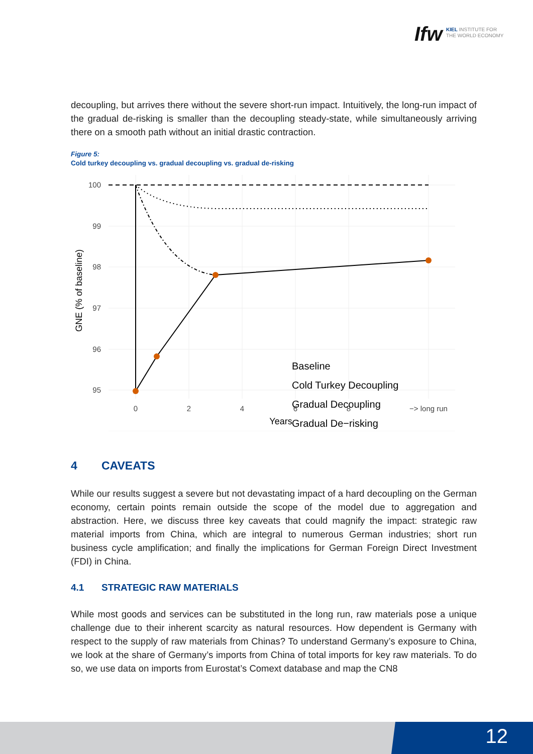Ifw
KIEL INSTITUTE FOR
THE WORLD ECONOMY
decoupling, but arrives there without the severe short-run impact. Intuitively, the long-run impact of the gradual de-risking is smaller than the decoupling steady-state, while simultaneously arriving there on a smooth path without an initial drastic contraction.
Figure 5:
Cold turkey decoupling vs. gradual decoupling vs. gradual de-risking
100
99
98
97
96
95
0
2
4
6
8
−> long run
Years
GNE (% of baseline)
Baseline
Cold Turkey Decoupling
Gradual Decoupling
Gradual De−risking
4 CAVEATS
While our results suggest a severe but not devastating impact of a hard decoupling on the German economy, certain points remain outside the scope of the model due to aggregation and abstraction. Here, we discuss three key caveats that could magnify the impact: strategic raw material imports from China, which are integral to numerous German industries; short run business cycle amplification; and finally the implications for German Foreign Direct Investment (FDI) in China.
4.1 STRATEGIC RAW MATERIALS
While most goods and services can be substituted in the long run, raw materials pose a unique challenge due to their inherent scarcity as natural resources. How dependent is Germany with respect to the supply of raw materials from Chinas? To understand Germany’s exposure to China, we look at the share of Germany’s imports from China of total imports for key raw materials. To do so, we use data on imports from Eurostat’s Comext database and map the CN8
12